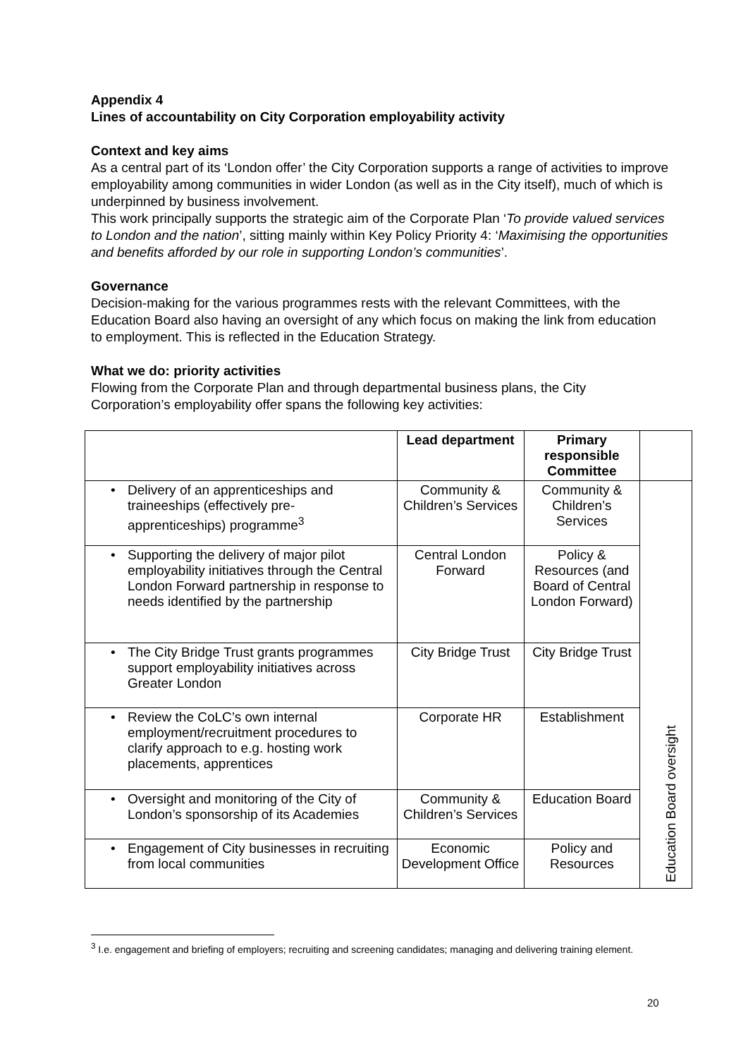Appendix 4
Lines of accountability on City Corporation employability activity
Context and key aims
As a central part of its ‘London offer’ the City Corporation supports a range of activities to improve employability among communities in wider London (as well as in the City itself), much of which is underpinned by business involvement.
This work principally supports the strategic aim of the Corporate Plan ‘To provide valued services to London and the nation’, sitting mainly within Key Policy Priority 4: ‘Maximising the opportunities and benefits afforded by our role in supporting London’s communities’.
Governance
Decision-making for the various programmes rests with the relevant Committees, with the Education Board also having an oversight of any which focus on making the link from education to employment. This is reflected in the Education Strategy.
What we do: priority activities
Flowing from the Corporate Plan and through departmental business plans, the City Corporation’s employability offer spans the following key activities:
| | Lead department | Primary responsible Committee | |
| --- | --- | --- | --- |
| • Delivery of an apprenticeships and traineeships (effectively pre-apprenticeships) programme<sup>3</sup> | Community & Children’s Services | Community & Children’s Services | Education Board oversight |
| • Supporting the delivery of major pilot employability initiatives through the Central London Forward partnership in response to needs identified by the partnership | Central London Forward | Policy & Resources (and Board of Central London Forward) | |
| • The City Bridge Trust grants programmes support employability initiatives across Greater London | City Bridge Trust | City Bridge Trust | |
| • Review the CoLC’s own internal employment/recruitment procedures to clarify approach to e.g. hosting work placements, apprentices | Corporate HR | Establishment | |
| • Oversight and monitoring of the City of London’s sponsorship of its Academies | Community & Children’s Services | Education Board | |
| • Engagement of City businesses in recruiting from local communities | Economic Development Office | Policy and Resources | |
<sup>3</sup> I.e. engagement and briefing of employers; recruiting and screening candidates; managing and delivering training element.
20